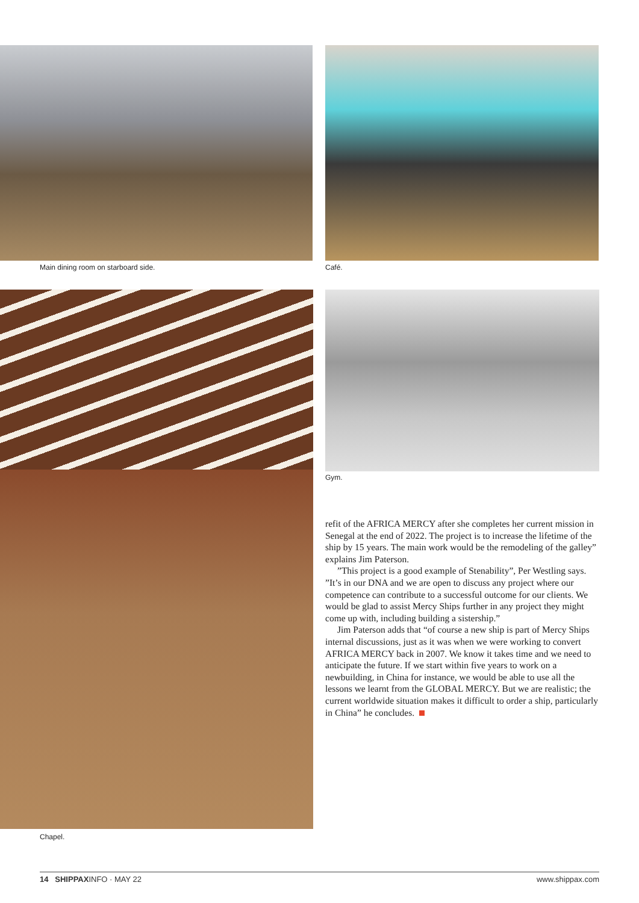Main dining room on starboard side.
Café.
Chapel.
Gym.
refit of the AFRICA MERCY after she completes her current mission in Senegal at the end of 2022. The project is to increase the lifetime of the ship by 15 years. The main work would be the remodeling of the galley” explains Jim Paterson.
”This project is a good example of Stenability”, Per Westling says. ”It’s in our DNA and we are open to discuss any project where our competence can contribute to a successful outcome for our clients. We would be glad to assist Mercy Ships further in any project they might come up with, including building a sistership.”
Jim Paterson adds that “of course a new ship is part of Mercy Ships internal discussions, just as it was when we were working to convert AFRICA MERCY back in 2007. We know it takes time and we need to anticipate the future. If we start within five years to work on a newbuilding, in China for instance, we would be able to use all the lessons we learnt from the GLOBAL MERCY. But we are realistic; the current worldwide situation makes it difficult to order a ship, particularly in China” he concludes.
14 SHIPPAXINFO · MAY 22 www.shippax.com